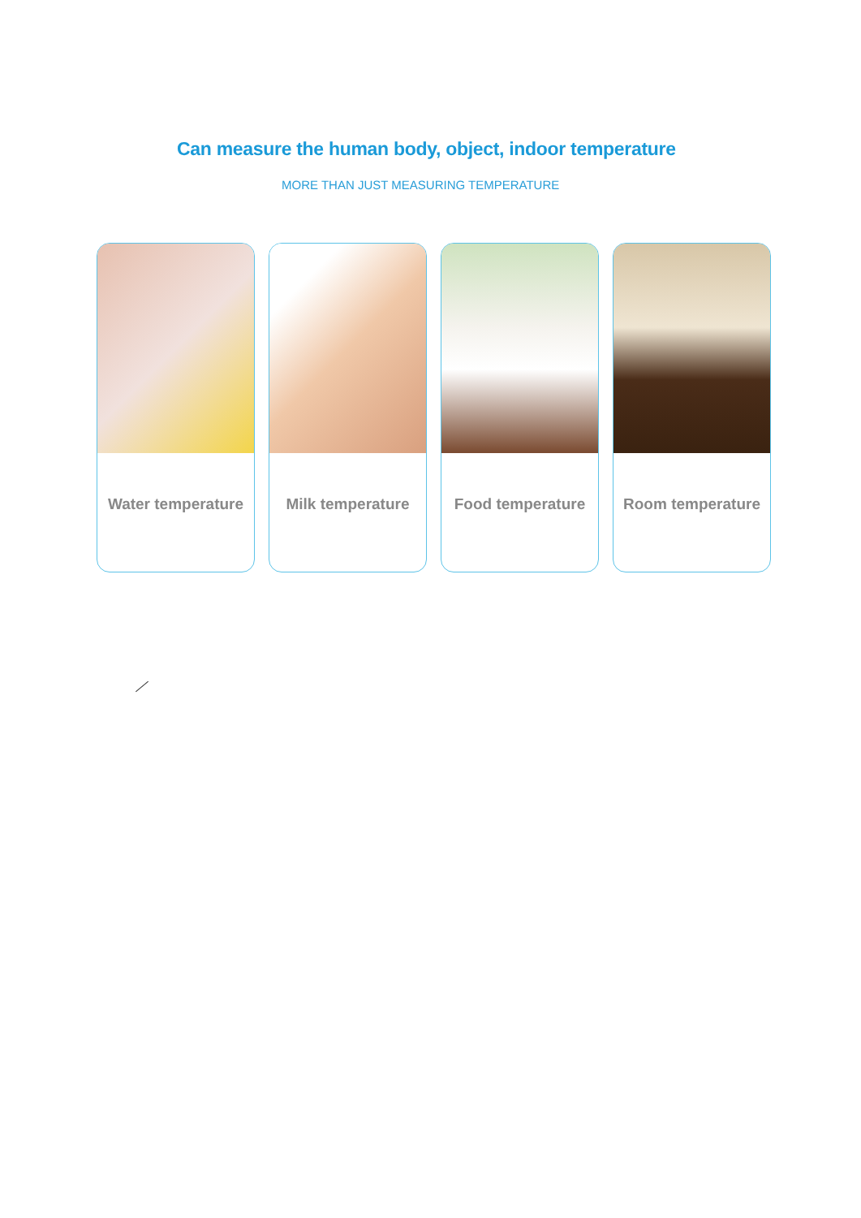Can measure the human body, object, indoor temperature
MORE THAN JUST MEASURING TEMPERATURE
Water temperature Milk temperature Food temperature Room temperature